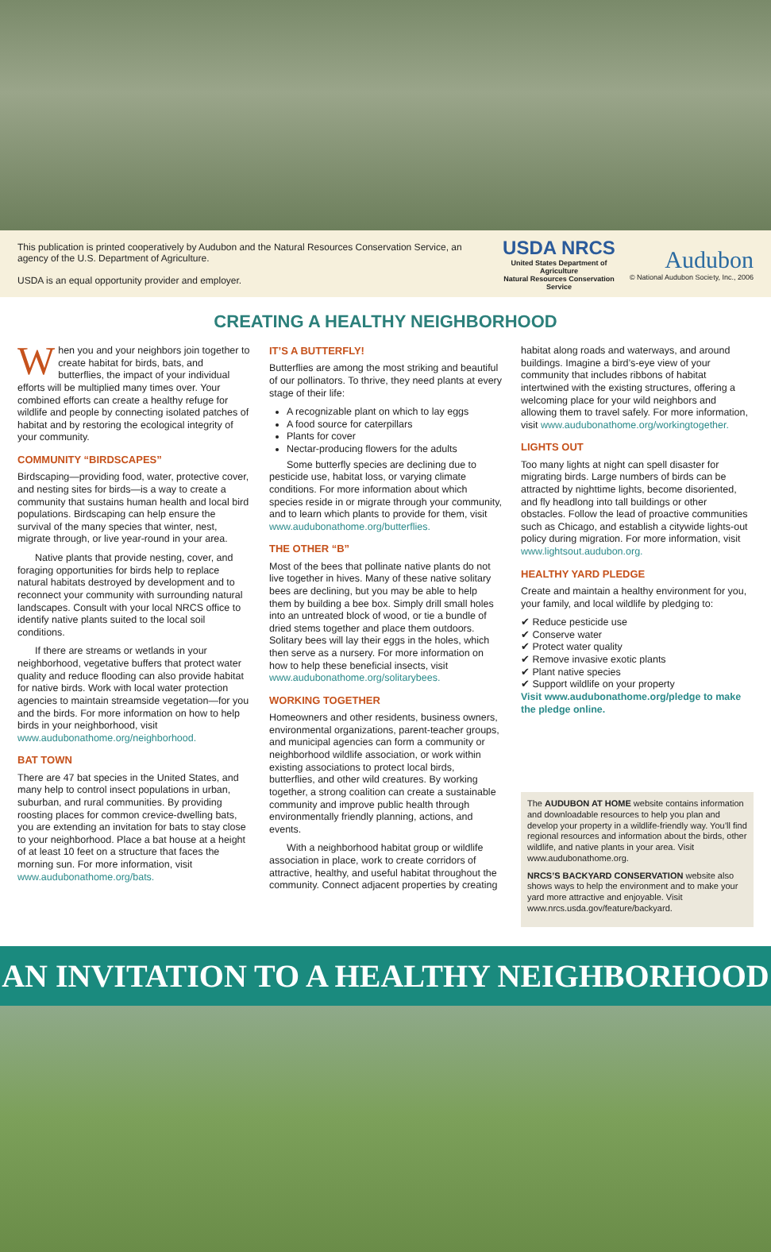This publication is printed cooperatively by Audubon and the Natural Resources Conservation Service, an agency of the U.S. Department of Agriculture.
USDA is an equal opportunity provider and employer.
USDA NRCS
United States Department of Agriculture
Natural Resources Conservation Service
Audubon
© National Audubon Society, Inc., 2006
CREATING A HEALTHY NEIGHBORHOOD
When you and your neighbors join together to create habitat for birds, bats, and butterflies, the impact of your individual efforts will be multiplied many times over. Your combined efforts can create a healthy refuge for wildlife and people by connecting isolated patches of habitat and by restoring the ecological integrity of your community.
COMMUNITY “BIRDSCAPES”
Birdscaping—providing food, water, protective cover, and nesting sites for birds—is a way to create a community that sustains human health and local bird populations. Birdscaping can help ensure the survival of the many species that winter, nest, migrate through, or live year-round in your area.
Native plants that provide nesting, cover, and foraging opportunities for birds help to replace natural habitats destroyed by development and to reconnect your community with surrounding natural landscapes. Consult with your local NRCS office to identify native plants suited to the local soil conditions.
If there are streams or wetlands in your neighborhood, vegetative buffers that protect water quality and reduce flooding can also provide habitat for native birds. Work with local water protection agencies to maintain streamside vegetation—for you and the birds. For more information on how to help birds in your neighborhood, visit www.audubonathome.org/neighborhood.
BAT TOWN
There are 47 bat species in the United States, and many help to control insect populations in urban, suburban, and rural communities. By providing roosting places for common crevice-dwelling bats, you are extending an invitation for bats to stay close to your neighborhood. Place a bat house at a height of at least 10 feet on a structure that faces the morning sun. For more information, visit www.audubonathome.org/bats.
IT’S A BUTTERFLY!
Butterflies are among the most striking and beautiful of our pollinators. To thrive, they need plants at every stage of their life:
A recognizable plant on which to lay eggs
A food source for caterpillars
Plants for cover
Nectar-producing flowers for the adults
Some butterfly species are declining due to pesticide use, habitat loss, or varying climate conditions. For more information about which species reside in or migrate through your community, and to learn which plants to provide for them, visit www.audubonathome.org/butterflies.
THE OTHER “B”
Most of the bees that pollinate native plants do not live together in hives. Many of these native solitary bees are declining, but you may be able to help them by building a bee box. Simply drill small holes into an untreated block of wood, or tie a bundle of dried stems together and place them outdoors. Solitary bees will lay their eggs in the holes, which then serve as a nursery. For more information on how to help these beneficial insects, visit www.audubonathome.org/solitarybees.
WORKING TOGETHER
Homeowners and other residents, business owners, environmental organizations, parent-teacher groups, and municipal agencies can form a community or neighborhood wildlife association, or work within existing associations to protect local birds, butterflies, and other wild creatures. By working together, a strong coalition can create a sustainable community and improve public health through environmentally friendly planning, actions, and events.
With a neighborhood habitat group or wildlife association in place, work to create corridors of attractive, healthy, and useful habitat throughout the community. Connect adjacent properties by creating
habitat along roads and waterways, and around buildings. Imagine a bird’s-eye view of your community that includes ribbons of habitat intertwined with the existing structures, offering a welcoming place for your wild neighbors and allowing them to travel safely. For more information, visit www.audubonathome.org/workingtogether.
LIGHTS OUT
Too many lights at night can spell disaster for migrating birds. Large numbers of birds can be attracted by nighttime lights, become disoriented, and fly headlong into tall buildings or other obstacles. Follow the lead of proactive communities such as Chicago, and establish a citywide lights-out policy during migration. For more information, visit www.lightsout.audubon.org.
HEALTHY YARD PLEDGE
Create and maintain a healthy environment for you, your family, and local wildlife by pledging to:
✔ Reduce pesticide use
✔ Conserve water
✔ Protect water quality
✔ Remove invasive exotic plants
✔ Plant native species
✔ Support wildlife on your property
Visit www.audubonathome.org/pledge to make the pledge online.
The AUDUBON AT HOME website contains information and downloadable resources to help you plan and develop your property in a wildlife-friendly way. You’ll find regional resources and information about the birds, other wildlife, and native plants in your area. Visit www.audubonathome.org.
NRCS’S BACKYARD CONSERVATION website also shows ways to help the environment and to make your yard more attractive and enjoyable. Visit www.nrcs.usda.gov/feature/backyard.
AN INVITATION TO A HEALTHY NEIGHBORHOOD